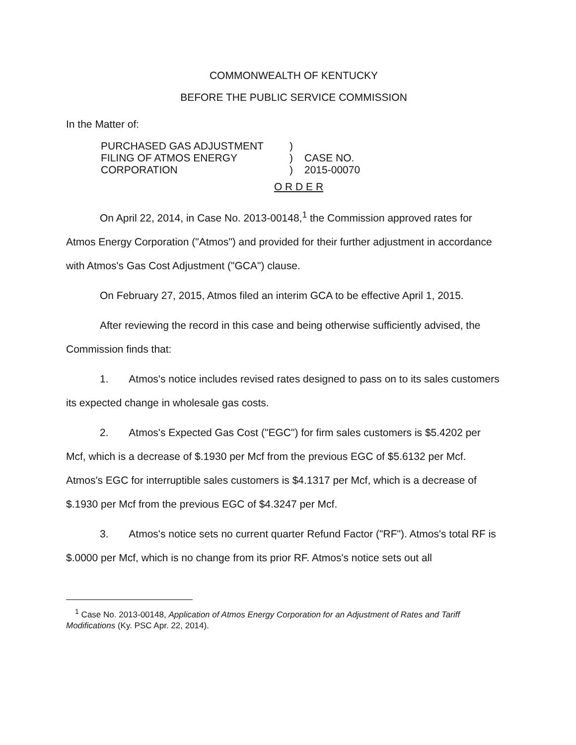COMMONWEALTH OF KENTUCKY
BEFORE THE PUBLIC SERVICE COMMISSION
In the Matter of:
PURCHASED GAS ADJUSTMENT
FILING OF ATMOS ENERGY
CORPORATION
)
)
)
CASE NO.
2015-00070
O R D E R
On April 22, 2014, in Case No. 2013-00148,<sup>1</sup> the Commission approved rates for Atmos Energy Corporation ("Atmos") and provided for their further adjustment in accordance with Atmos's Gas Cost Adjustment ("GCA") clause.
On February 27, 2015, Atmos filed an interim GCA to be effective April 1, 2015.
After reviewing the record in this case and being otherwise sufficiently advised, the Commission finds that:
1. Atmos's notice includes revised rates designed to pass on to its sales customers its expected change in wholesale gas costs.
2. Atmos's Expected Gas Cost ("EGC") for firm sales customers is $5.4202 per Mcf, which is a decrease of $.1930 per Mcf from the previous EGC of $5.6132 per Mcf. Atmos's EGC for interruptible sales customers is $4.1317 per Mcf, which is a decrease of $.1930 per Mcf from the previous EGC of $4.3247 per Mcf.
3. Atmos's notice sets no current quarter Refund Factor ("RF"). Atmos's total RF is $.0000 per Mcf, which is no change from its prior RF. Atmos's notice sets out all
<sup>1</sup> Case No. 2013-00148, Application of Atmos Energy Corporation for an Adjustment of Rates and Tariff Modifications (Ky. PSC Apr. 22, 2014).